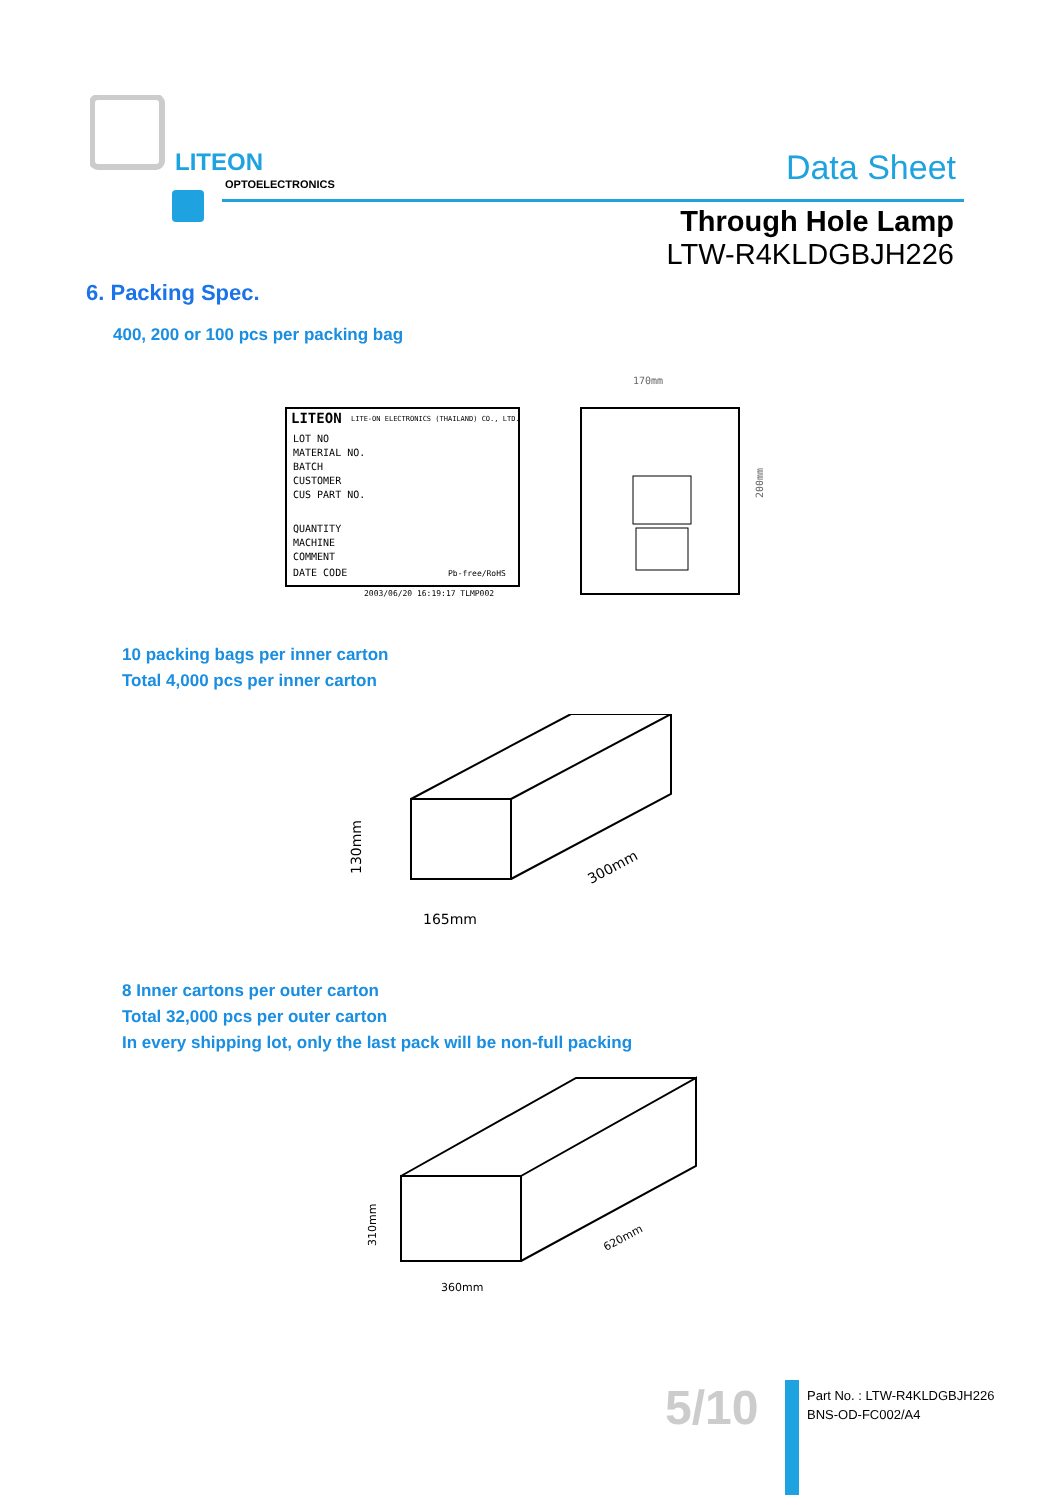LITEON
OPTOELECTRONICS Data Sheet
Through Hole Lamp
LTW-R4KLDGBJH226
6. Packing Spec.
400, 200 or 100 pcs per packing bag
LITEON
LITE-ON ELECTRONICS (THAILAND) CO., LTD.
LOT NO
MATERIAL NO.
BATCH
CUSTOMER
CUS PART NO.
QUANTITY
MACHINE
COMMENT
DATE CODE
Pb-free/RoHS
2003/06/20 16:19:17 TLMP002
170mm
200mm
10 packing bags per inner carton
Total 4,000 pcs per inner carton
165mm
130mm
300mm
8 Inner cartons per outer carton
Total 32,000 pcs per outer carton
In every shipping lot, only the last pack will be non-full packing
360mm
310mm
620mm
5/10
Part No. : LTW-R4KLDGBJH226
BNS-OD-FC002/A4